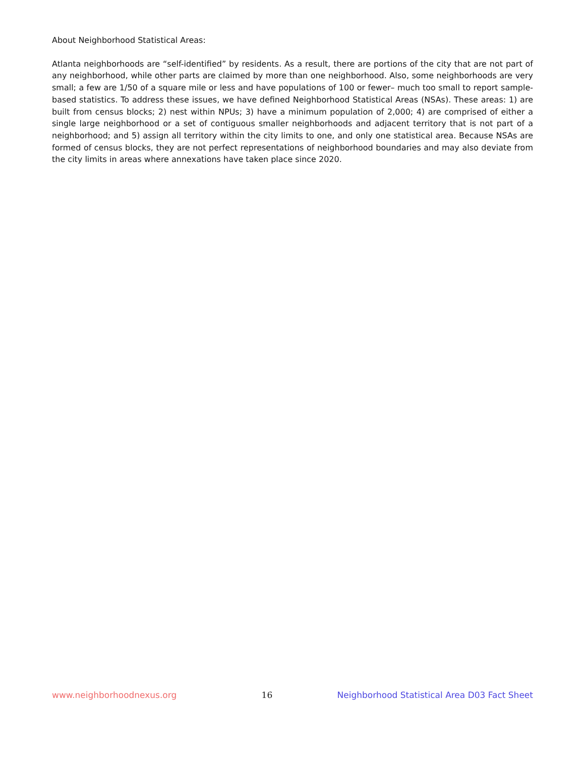About Neighborhood Statistical Areas:
Atlanta neighborhoods are “self-identified” by residents. As a result, there are portions of the city that are not part of any neighborhood, while other parts are claimed by more than one neighborhood. Also, some neighborhoods are very small; a few are 1/50 of a square mile or less and have populations of 100 or fewer– much too small to report sample-based statistics. To address these issues, we have defined Neighborhood Statistical Areas (NSAs). These areas: 1) are built from census blocks; 2) nest within NPUs; 3) have a minimum population of 2,000; 4) are comprised of either a single large neighborhood or a set of contiguous smaller neighborhoods and adjacent territory that is not part of a neighborhood; and 5) assign all territory within the city limits to one, and only one statistical area. Because NSAs are formed of census blocks, they are not perfect representations of neighborhood boundaries and may also deviate from the city limits in areas where annexations have taken place since 2020.
www.neighborhoodnexus.org 16 Neighborhood Statistical Area D03 Fact Sheet